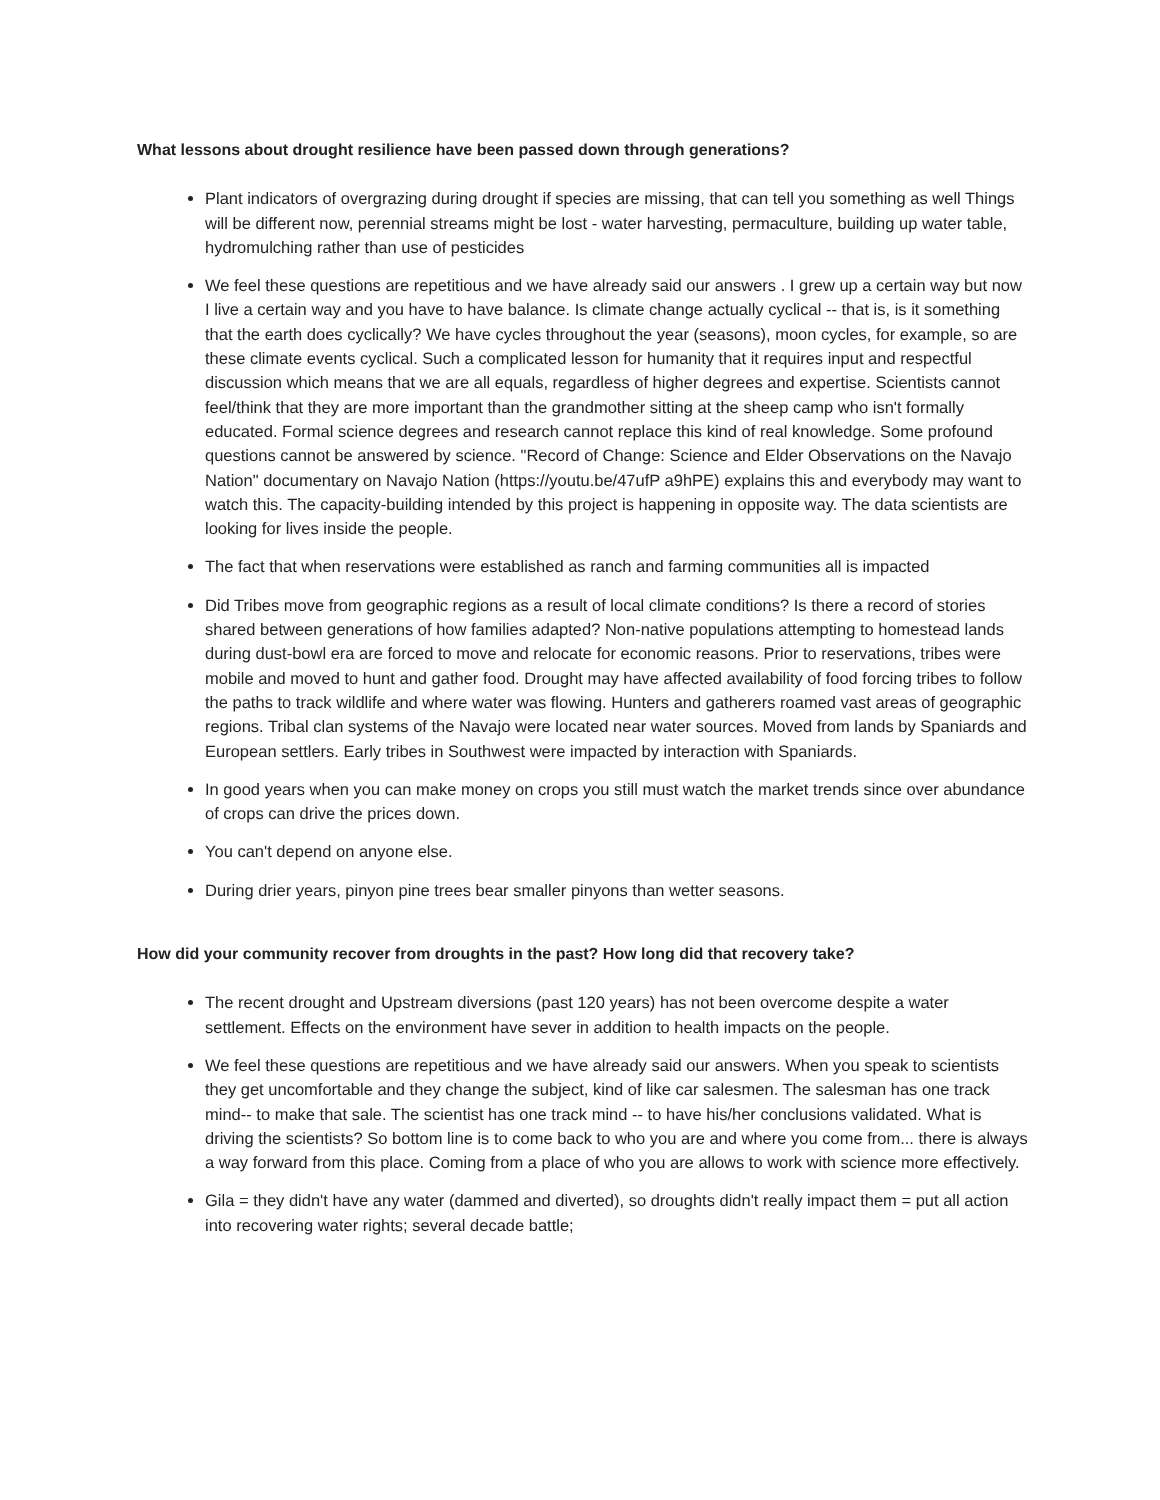What lessons about drought resilience have been passed down through generations?
Plant indicators of overgrazing during drought if species are missing, that can tell you something as well Things will be different now, perennial streams might be lost - water harvesting, permaculture, building up water table, hydromulching rather than use of pesticides
We feel these questions are repetitious and we have already said our answers . I grew up a certain way but now I live a certain way and you have to have balance. Is climate change actually cyclical -- that is, is it something that the earth does cyclically? We have cycles throughout the year (seasons), moon cycles, for example, so are these climate events cyclical. Such a complicated lesson for humanity that it requires input and respectful discussion which means that we are all equals, regardless of higher degrees and expertise. Scientists cannot feel/think that they are more important than the grandmother sitting at the sheep camp who isn't formally educated. Formal science degrees and research cannot replace this kind of real knowledge. Some profound questions cannot be answered by science. "Record of Change: Science and Elder Observations on the Navajo Nation" documentary on Navajo Nation (https://youtu.be/47ufP a9hPE) explains this and everybody may want to watch this. The capacity-building intended by this project is happening in opposite way. The data scientists are looking for lives inside the people.
The fact that when reservations were established as ranch and farming communities all is impacted
Did Tribes move from geographic regions as a result of local climate conditions? Is there a record of stories shared between generations of how families adapted? Non-native populations attempting to homestead lands during dust-bowl era are forced to move and relocate for economic reasons. Prior to reservations, tribes were mobile and moved to hunt and gather food. Drought may have affected availability of food forcing tribes to follow the paths to track wildlife and where water was flowing. Hunters and gatherers roamed vast areas of geographic regions. Tribal clan systems of the Navajo were located near water sources. Moved from lands by Spaniards and European settlers. Early tribes in Southwest were impacted by interaction with Spaniards.
In good years when you can make money on crops you still must watch the market trends since over abundance of crops can drive the prices down.
You can't depend on anyone else.
During drier years, pinyon pine trees bear smaller pinyons than wetter seasons.
How did your community recover from droughts in the past? How long did that recovery take?
The recent drought and Upstream diversions (past 120 years) has not been overcome despite a water settlement. Effects on the environment have sever in addition to health impacts on the people.
We feel these questions are repetitious and we have already said our answers. When you speak to scientists they get uncomfortable and they change the subject, kind of like car salesmen. The salesman has one track mind-- to make that sale. The scientist has one track mind -- to have his/her conclusions validated. What is driving the scientists? So bottom line is to come back to who you are and where you come from... there is always a way forward from this place. Coming from a place of who you are allows to work with science more effectively.
Gila = they didn't have any water (dammed and diverted), so droughts didn't really impact them = put all action into recovering water rights; several decade battle;